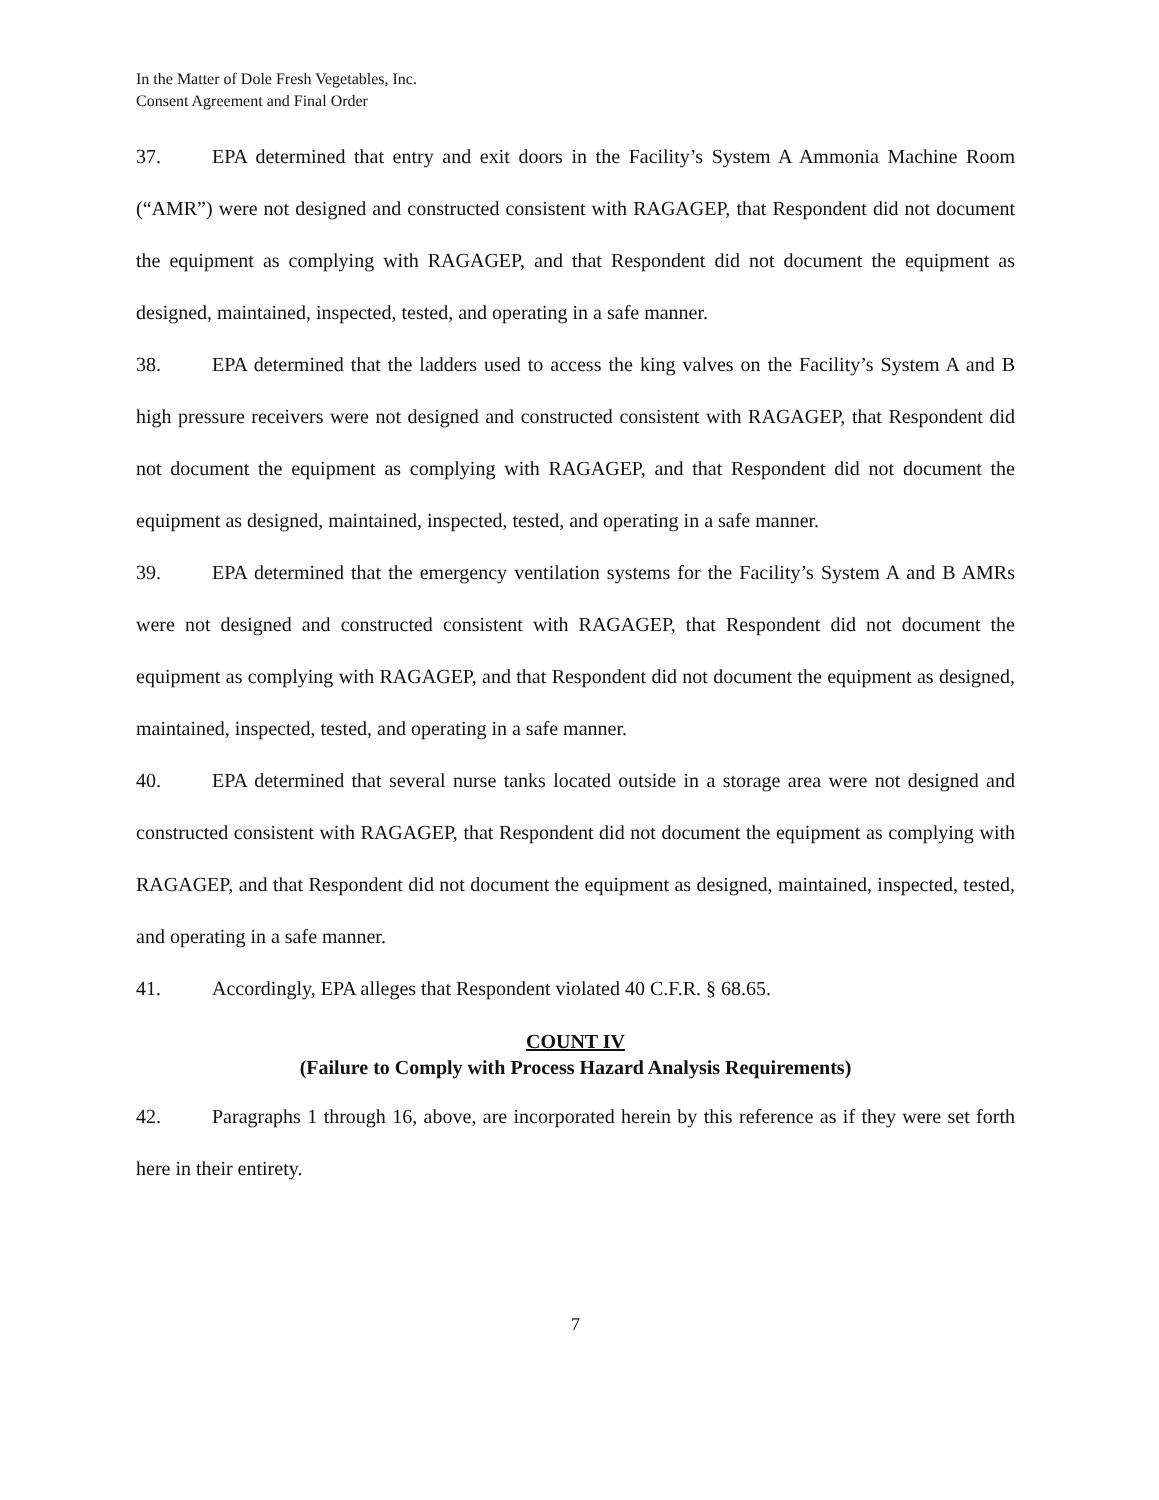In the Matter of Dole Fresh Vegetables, Inc.
Consent Agreement and Final Order
37. EPA determined that entry and exit doors in the Facility’s System A Ammonia Machine Room (“AMR”) were not designed and constructed consistent with RAGAGEP, that Respondent did not document the equipment as complying with RAGAGEP, and that Respondent did not document the equipment as designed, maintained, inspected, tested, and operating in a safe manner.
38. EPA determined that the ladders used to access the king valves on the Facility’s System A and B high pressure receivers were not designed and constructed consistent with RAGAGEP, that Respondent did not document the equipment as complying with RAGAGEP, and that Respondent did not document the equipment as designed, maintained, inspected, tested, and operating in a safe manner.
39. EPA determined that the emergency ventilation systems for the Facility’s System A and B AMRs were not designed and constructed consistent with RAGAGEP, that Respondent did not document the equipment as complying with RAGAGEP, and that Respondent did not document the equipment as designed, maintained, inspected, tested, and operating in a safe manner.
40. EPA determined that several nurse tanks located outside in a storage area were not designed and constructed consistent with RAGAGEP, that Respondent did not document the equipment as complying with RAGAGEP, and that Respondent did not document the equipment as designed, maintained, inspected, tested, and operating in a safe manner.
41. Accordingly, EPA alleges that Respondent violated 40 C.F.R. § 68.65.
COUNT IV
(Failure to Comply with Process Hazard Analysis Requirements)
42. Paragraphs 1 through 16, above, are incorporated herein by this reference as if they were set forth here in their entirety.
7